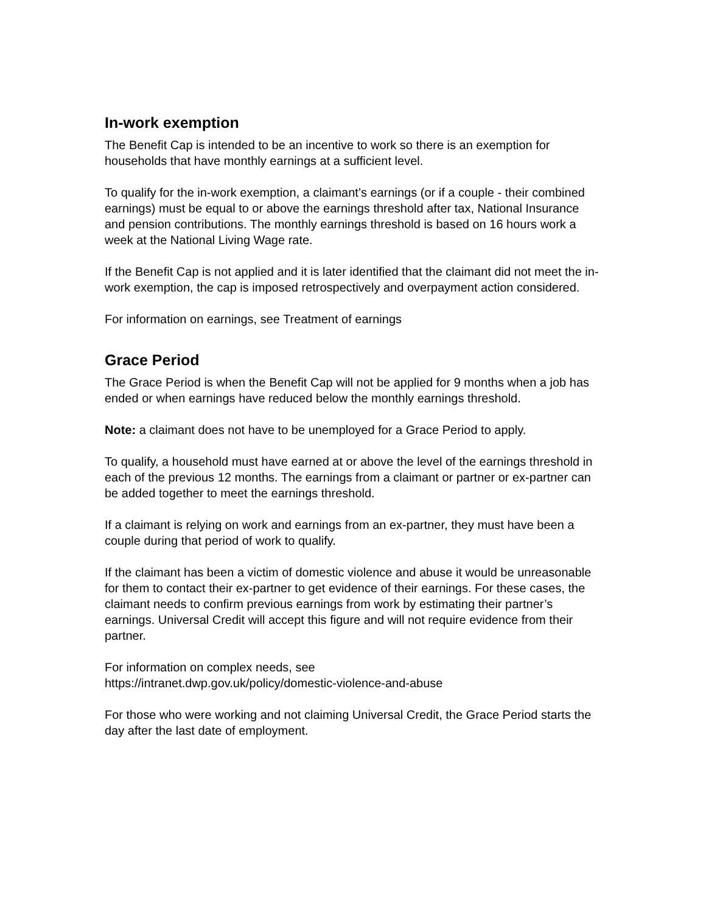In-work exemption
The Benefit Cap is intended to be an incentive to work so there is an exemption for households that have monthly earnings at a sufficient level.
To qualify for the in-work exemption, a claimant’s earnings (or if a couple - their combined earnings) must be equal to or above the earnings threshold after tax, National Insurance and pension contributions. The monthly earnings threshold is based on 16 hours work a week at the National Living Wage rate.
If the Benefit Cap is not applied and it is later identified that the claimant did not meet the in-work exemption, the cap is imposed retrospectively and overpayment action considered.
For information on earnings, see Treatment of earnings
Grace Period
The Grace Period is when the Benefit Cap will not be applied for 9 months when a job has ended or when earnings have reduced below the monthly earnings threshold.
Note: a claimant does not have to be unemployed for a Grace Period to apply.
To qualify, a household must have earned at or above the level of the earnings threshold in each of the previous 12 months. The earnings from a claimant or partner or ex-partner can be added together to meet the earnings threshold.
If a claimant is relying on work and earnings from an ex-partner, they must have been a couple during that period of work to qualify.
If the claimant has been a victim of domestic violence and abuse it would be unreasonable for them to contact their ex-partner to get evidence of their earnings. For these cases, the claimant needs to confirm previous earnings from work by estimating their partner’s earnings. Universal Credit will accept this figure and will not require evidence from their partner.
For information on complex needs, see
https://intranet.dwp.gov.uk/policy/domestic-violence-and-abuse
For those who were working and not claiming Universal Credit, the Grace Period starts the day after the last date of employment.